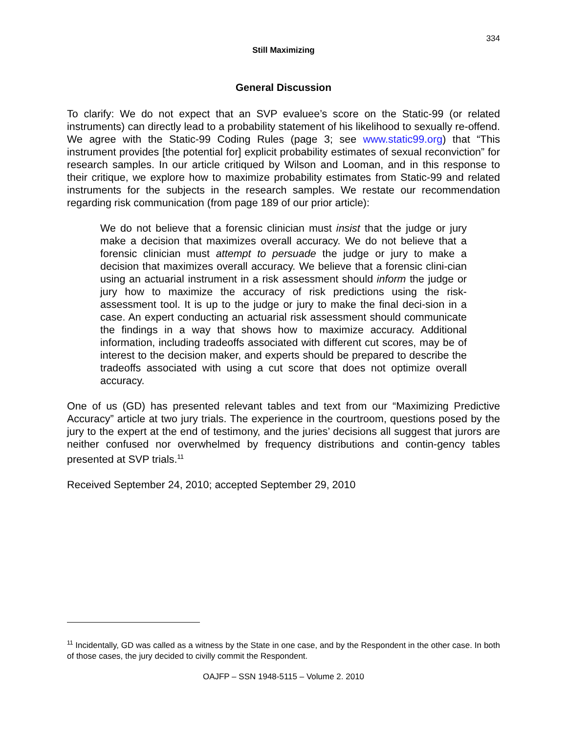334
Still Maximizing
General Discussion
To clarify: We do not expect that an SVP evaluee’s score on the Static-99 (or related instruments) can directly lead to a probability statement of his likelihood to sexually re-offend. We agree with the Static-99 Coding Rules (page 3; see www.static99.org) that “This instrument provides [the potential for] explicit probability estimates of sexual reconviction” for research samples. In our article critiqued by Wilson and Looman, and in this response to their critique, we explore how to maximize probability estimates from Static-99 and related instruments for the subjects in the research samples. We restate our recommendation regarding risk communication (from page 189 of our prior article):
We do not believe that a forensic clinician must insist that the judge or jury make a decision that maximizes overall accuracy. We do not believe that a forensic clinician must attempt to persuade the judge or jury to make a decision that maximizes overall accuracy. We believe that a forensic clini-cian using an actuarial instrument in a risk assessment should inform the judge or jury how to maximize the accuracy of risk predictions using the risk-assessment tool. It is up to the judge or jury to make the final deci-sion in a case. An expert conducting an actuarial risk assessment should communicate the findings in a way that shows how to maximize accuracy. Additional information, including tradeoffs associated with different cut scores, may be of interest to the decision maker, and experts should be prepared to describe the tradeoffs associated with using a cut score that does not optimize overall accuracy.
One of us (GD) has presented relevant tables and text from our “Maximizing Predictive Accuracy” article at two jury trials. The experience in the courtroom, questions posed by the jury to the expert at the end of testimony, and the juries’ decisions all suggest that jurors are neither confused nor overwhelmed by frequency distributions and contin-gency tables presented at SVP trials.<sup>11</sup>
Received September 24, 2010; accepted September 29, 2010
<sup>11</sup> Incidentally, GD was called as a witness by the State in one case, and by the Respondent in the other case. In both of those cases, the jury decided to civilly commit the Respondent.
OAJFP – SSN 1948-5115 – Volume 2. 2010